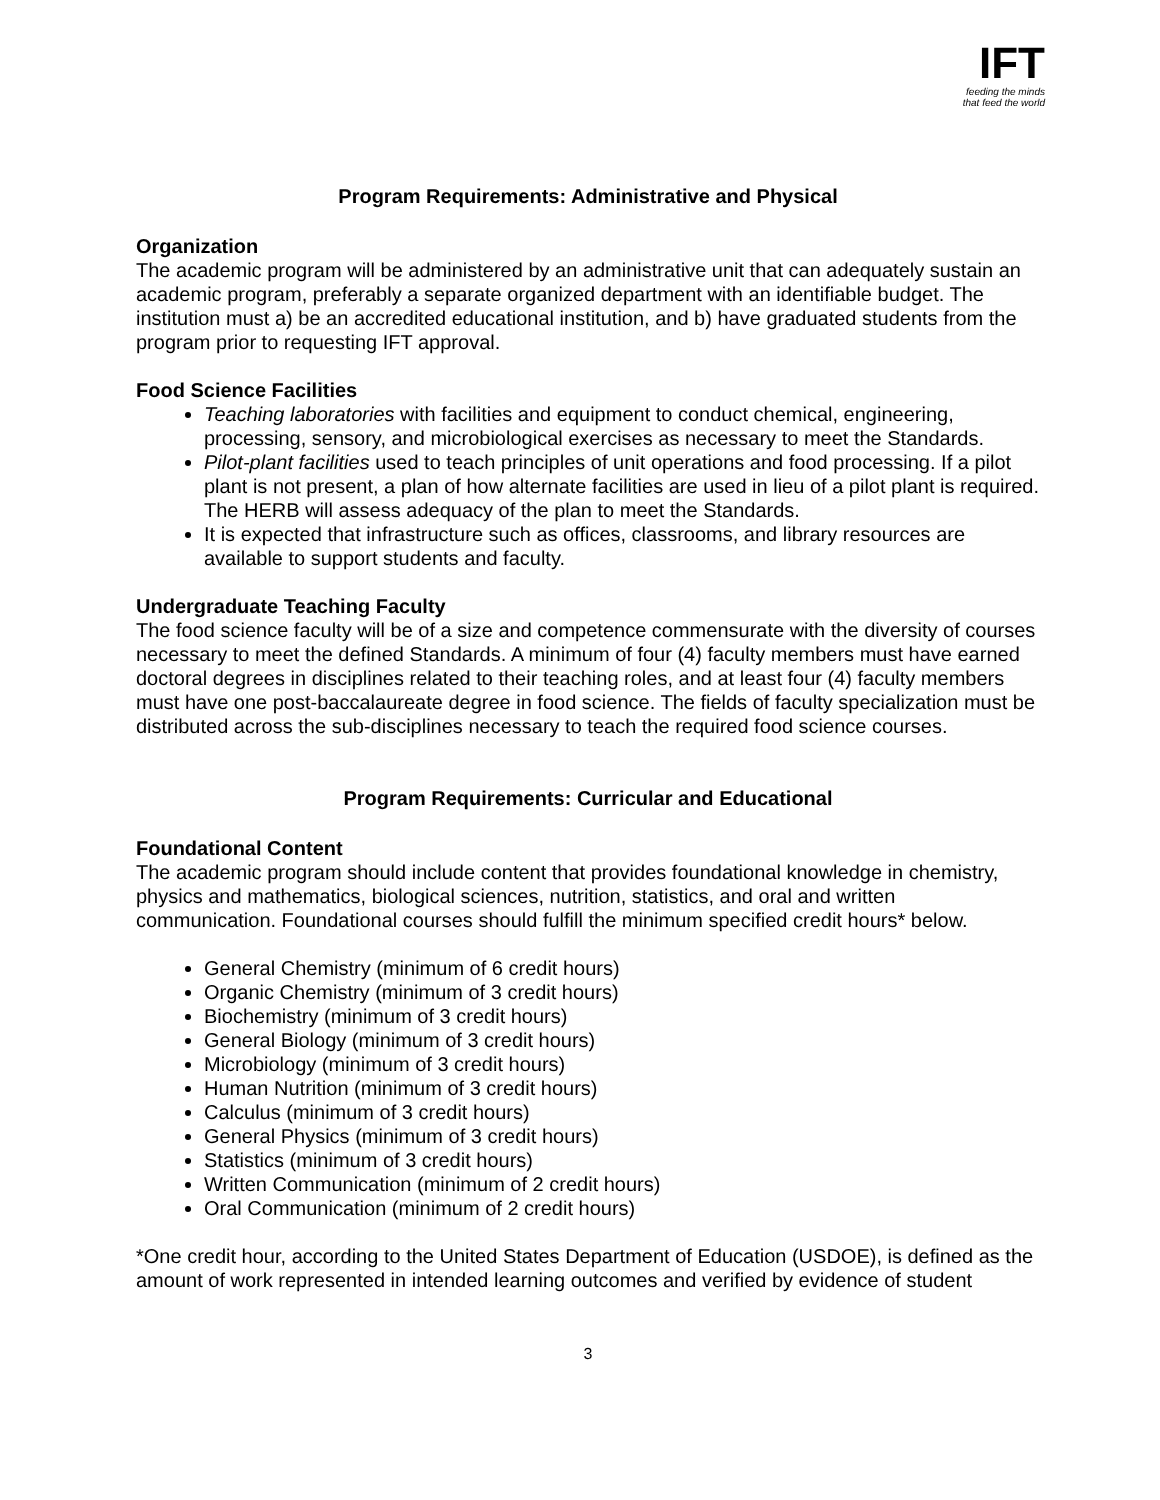IFT
feeding the minds
that feed the world
Program Requirements: Administrative and Physical
Organization
The academic program will be administered by an administrative unit that can adequately sustain an academic program, preferably a separate organized department with an identifiable budget. The institution must a) be an accredited educational institution, and b) have graduated students from the program prior to requesting IFT approval.
Food Science Facilities
Teaching laboratories with facilities and equipment to conduct chemical, engineering, processing, sensory, and microbiological exercises as necessary to meet the Standards.
Pilot-plant facilities used to teach principles of unit operations and food processing. If a pilot plant is not present, a plan of how alternate facilities are used in lieu of a pilot plant is required. The HERB will assess adequacy of the plan to meet the Standards.
It is expected that infrastructure such as offices, classrooms, and library resources are available to support students and faculty.
Undergraduate Teaching Faculty
The food science faculty will be of a size and competence commensurate with the diversity of courses necessary to meet the defined Standards. A minimum of four (4) faculty members must have earned doctoral degrees in disciplines related to their teaching roles, and at least four (4) faculty members must have one post-baccalaureate degree in food science. The fields of faculty specialization must be distributed across the sub-disciplines necessary to teach the required food science courses.
Program Requirements: Curricular and Educational
Foundational Content
The academic program should include content that provides foundational knowledge in chemistry, physics and mathematics, biological sciences, nutrition, statistics, and oral and written communication. Foundational courses should fulfill the minimum specified credit hours* below.
General Chemistry (minimum of 6 credit hours)
Organic Chemistry (minimum of 3 credit hours)
Biochemistry (minimum of 3 credit hours)
General Biology (minimum of 3 credit hours)
Microbiology (minimum of 3 credit hours)
Human Nutrition (minimum of 3 credit hours)
Calculus (minimum of 3 credit hours)
General Physics (minimum of 3 credit hours)
Statistics (minimum of 3 credit hours)
Written Communication (minimum of 2 credit hours)
Oral Communication (minimum of 2 credit hours)
*One credit hour, according to the United States Department of Education (USDOE), is defined as the amount of work represented in intended learning outcomes and verified by evidence of student
3